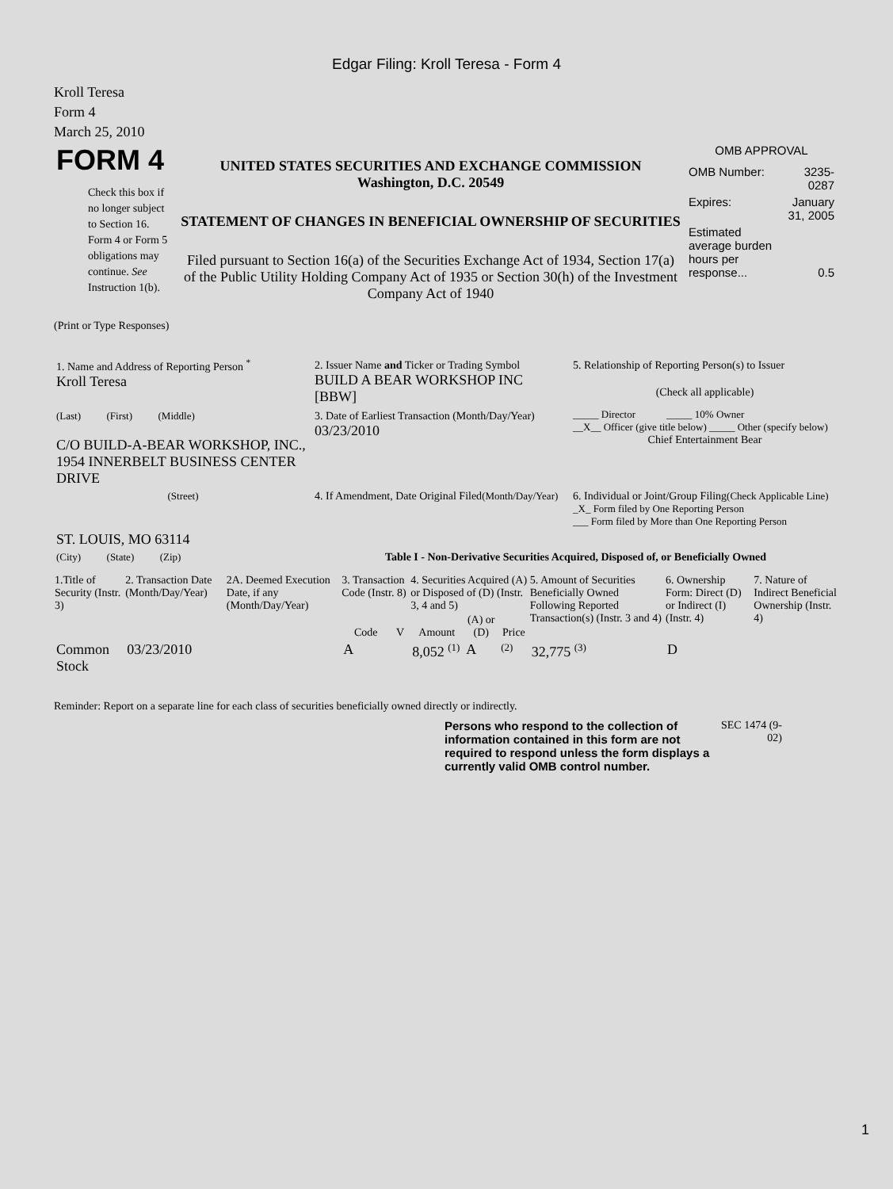Edgar Filing: Kroll Teresa - Form 4
Kroll Teresa
Form 4
March 25, 2010
| FORM 4 Check this box if no longer subject to Section 16. Form 4 or Form 5 obligations may continue. See Instruction 1(b). | UNITED STATES SECURITIES AND EXCHANGE COMMISSION Washington, D.C. 20549 STATEMENT OF CHANGES IN BENEFICIAL OWNERSHIP OF SECURITIES Filed pursuant to Section 16(a) of the Securities Exchange Act of 1934, Section 17(a) of the Public Utility Holding Company Act of 1935 or Section 30(h) of the Investment Company Act of 1940 | OMB APPROVAL / OMB Number: / 3235-0287 / / Expires: / January 31, 2005 / / Estimated average burden hours per response... / 0.5 / |
(Print or Type Responses)
| 1. Name and Address of Reporting Person <sup>*</sup> Kroll Teresa | 2. Issuer Name and Ticker or Trading Symbol BUILD A BEAR WORKSHOP INC [BBW] | 5. Relationship of Reporting Person(s) to Issuer (Check all applicable) |
| (Last) (First) (Middle) C/O BUILD-A-BEAR WORKSHOP, INC., 1954 INNERBELT BUSINESS CENTER DRIVE | 3. Date of Earliest Transaction (Month/Day/Year) 03/23/2010 | _____ Director _____ 10% Owner __X__ Officer (give title below) _____ Other (specify below) Chief Entertainment Bear |
| (Street) ST. LOUIS, MO 63114 | 4. If Amendment, Date Original Filed (Month/Day/Year) | 6. Individual or Joint/Group Filing (Check Applicable Line) _X_ Form filed by One Reporting Person ___ Form filed by More than One Reporting Person |
| (City) (State) (Zip) | Table I - Non-Derivative Securities Acquired, Disposed of, or Beneficially Owned | |
| 1.Title of Security (Instr. 3) | 2. Transaction Date (Month/Day/Year) | 2A. Deemed Execution Date, if any (Month/Day/Year) | 3. Transaction Code (Instr. 8) | | 4. Securities Acquired (A) or Disposed of (D) (Instr. 3, 4 and 5) | | | 5. Amount of Securities Beneficially Owned Following Reported Transaction(s) (Instr. 3 and 4) | 6. Ownership Form: Direct (D) or Indirect (I) (Instr. 4) | 7. Nature of Indirect Beneficial Ownership (Instr. 4) |
| --- | --- | --- | --- | --- | --- | --- | --- | --- | --- | --- |
| | | | Code | V | Amount | (A) or (D) | Price | | | |
| Common Stock | 03/23/2010 | | A | | 8,052 <sup>(1)</sup> | A | <sup>(2)</sup> | 32,775 <sup>(3)</sup> | D | |
Reminder: Report on a separate line for each class of securities beneficially owned directly or indirectly.
| Persons who respond to the collection of information contained in this form are not required to respond unless the form displays a currently valid OMB control number. | SEC 1474 (9-02) |
1